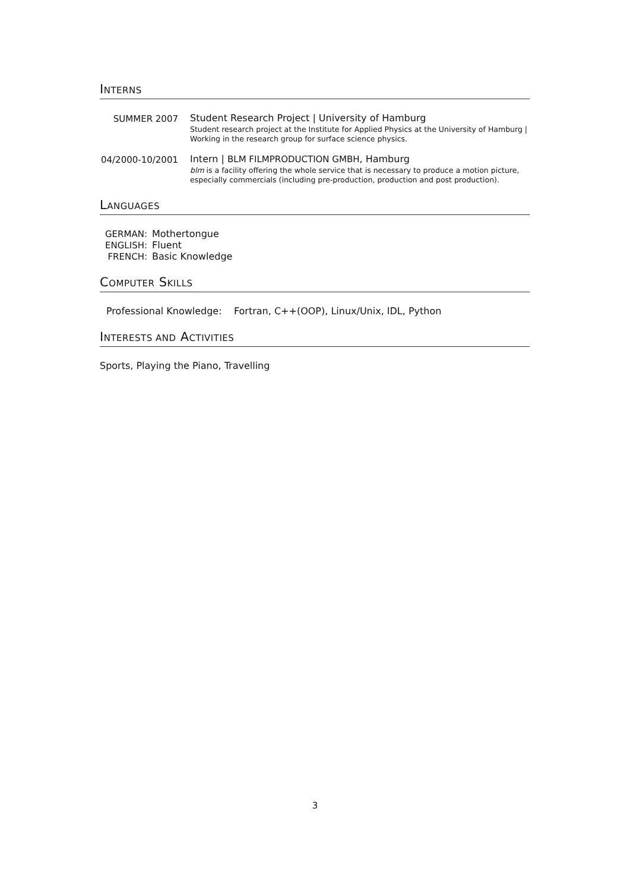INTERNS
SUMMER 2007 Student Research Project | University of Hamburg
Student research project at the Institute for Applied Physics at the University of Hamburg | Working in the research group for surface science physics.
04/2000-10/2001
Intern | BLM FILMPRODUCTION GMBH, Hamburg
blm is a facility offering the whole service that is necessary to produce a motion picture, especially commercials (including pre-production, production and post production).
LANGUAGES
| GERMAN: | Mothertongue |
| ENGLISH: | Fluent |
| FRENCH: | Basic Knowledge |
COMPUTER SKILLS
Professional Knowledge: Fortran, C++(OOP), Linux/Unix, IDL, Python
INTERESTS AND ACTIVITIES
Sports, Playing the Piano, Travelling
3